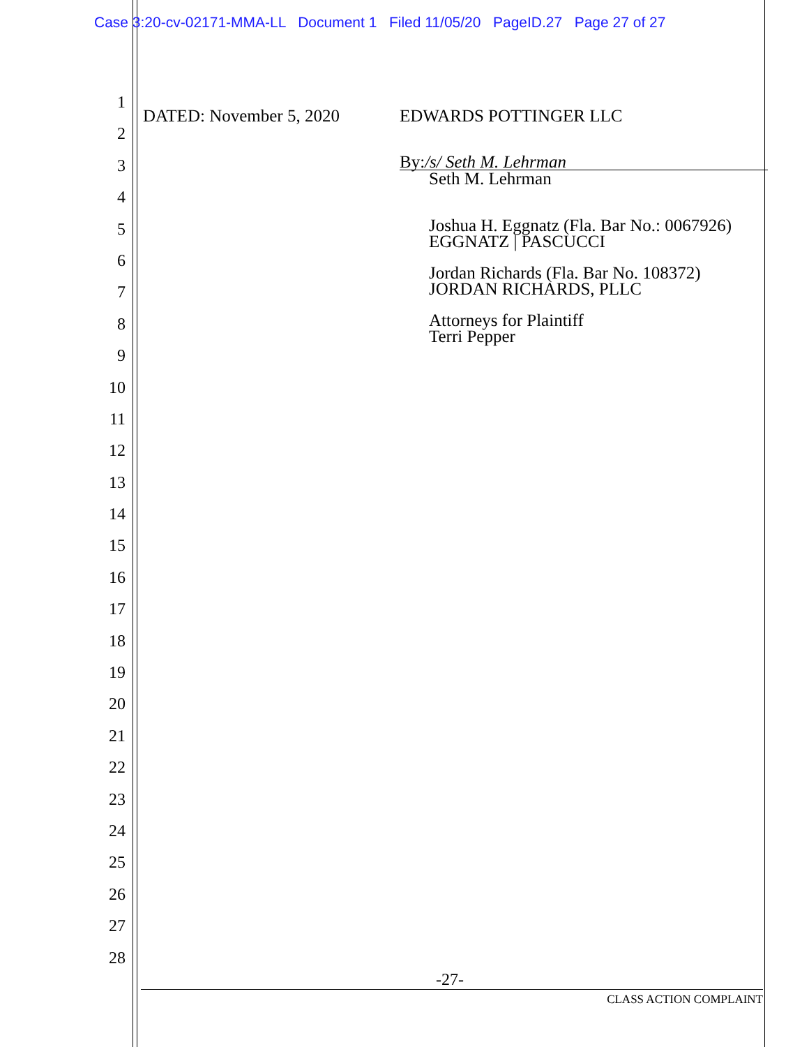Case 3:20-cv-02171-MMA-LL Document 1 Filed 11/05/20 PageID.27 Page 27 of 27
1
2
3
4
5
6
7
8
9
10
11
12
13
14
15
16
17
18
19
20
21
22
23
24
25
26
27
28
DATED: November 5, 2020 EDWARDS POTTINGER LLC
By:/s/ Seth M. Lehrman
Seth M. Lehrman
Joshua H. Eggnatz (Fla. Bar No.: 0067926)
EGGNATZ | PASCUCCI
Jordan Richards (Fla. Bar No. 108372)
JORDAN RICHARDS, PLLC
Attorneys for Plaintiff
Terri Pepper
-27-
CLASS ACTION COMPLAINT